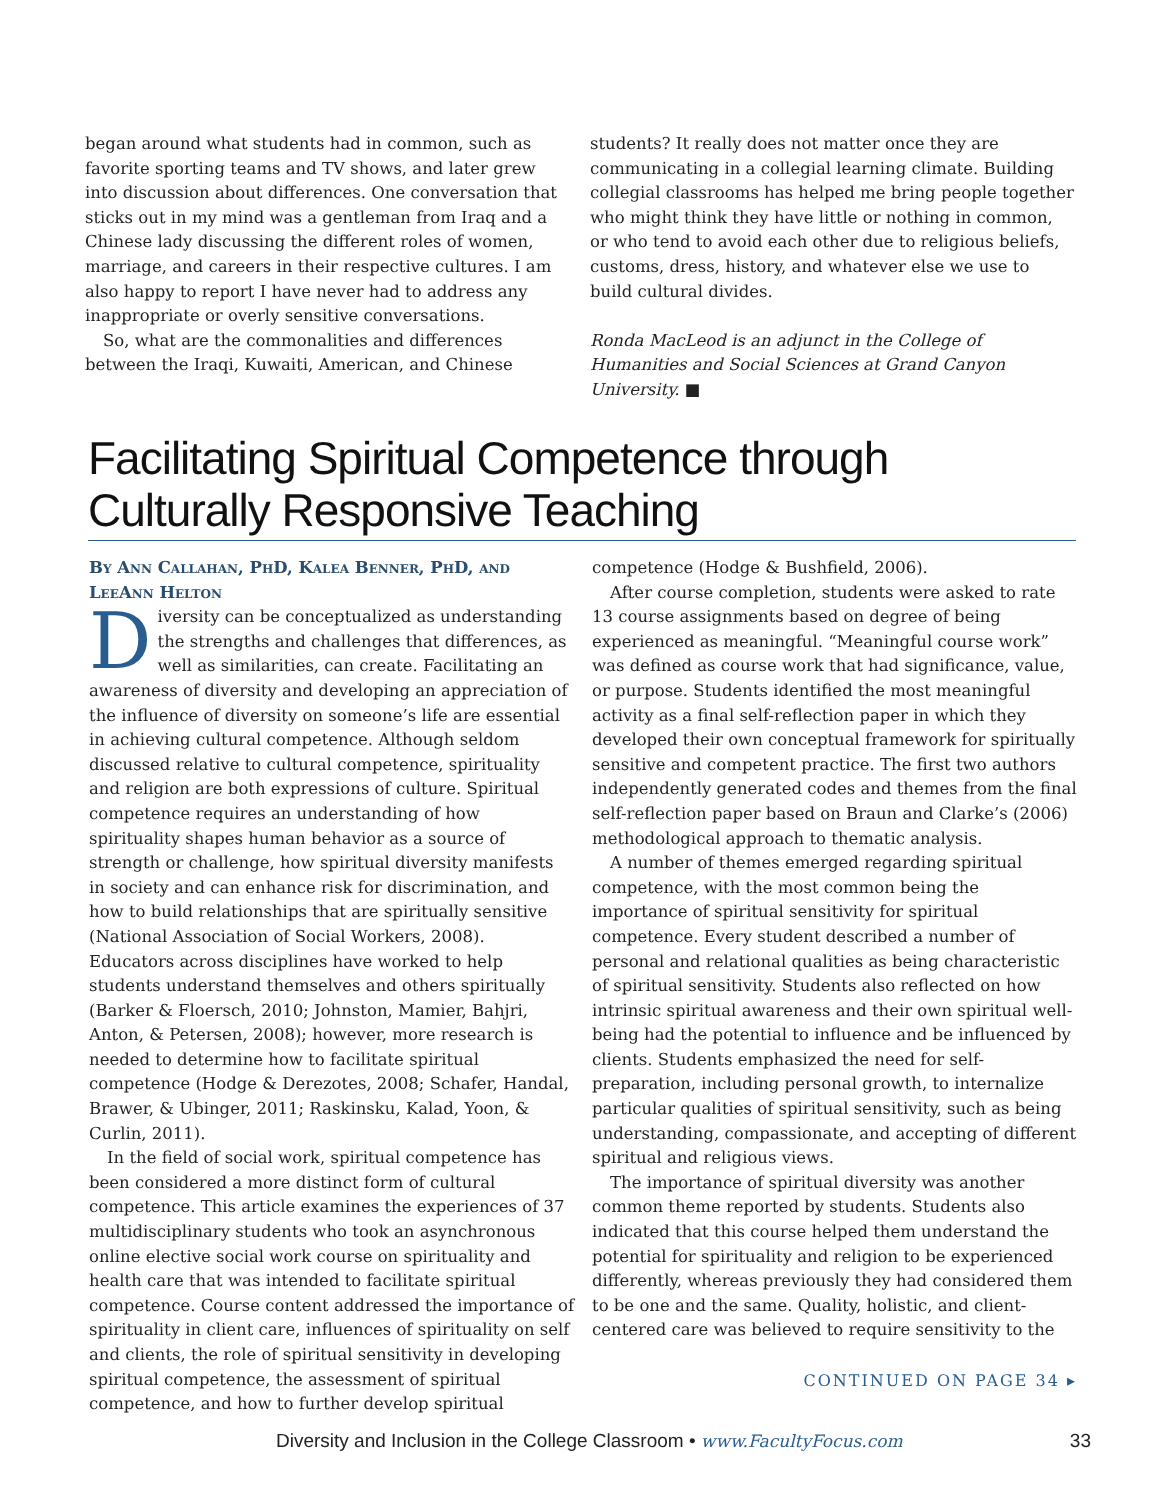began around what students had in common, such as favorite sporting teams and TV shows, and later grew into discussion about differences. One conversation that sticks out in my mind was a gentleman from Iraq and a Chinese lady discussing the different roles of women, marriage, and careers in their respective cultures. I am also happy to report I have never had to address any inappropriate or overly sensitive conversations.
So, what are the commonalities and differences between the Iraqi, Kuwaiti, American, and Chinese
students? It really does not matter once they are communicating in a collegial learning climate. Building collegial classrooms has helped me bring people together who might think they have little or nothing in common, or who tend to avoid each other due to religious beliefs, customs, dress, history, and whatever else we use to build cultural divides.
Ronda MacLeod is an adjunct in the College of Humanities and Social Sciences at Grand Canyon University. ■
Facilitating Spiritual Competence through Culturally Responsive Teaching
By Ann Callahan, PhD, Kalea Benner, PhD, and LeeAnn Helton
Diversity can be conceptualized as understanding the strengths and challenges that differences, as well as similarities, can create. Facilitating an awareness of diversity and developing an appreciation of the influence of diversity on someone’s life are essential in achieving cultural competence. Although seldom discussed relative to cultural competence, spirituality and religion are both expressions of culture. Spiritual competence requires an understanding of how spirituality shapes human behavior as a source of strength or challenge, how spiritual diversity manifests in society and can enhance risk for discrimination, and how to build relationships that are spiritually sensitive (National Association of Social Workers, 2008). Educators across disciplines have worked to help students understand themselves and others spiritually (Barker & Floersch, 2010; Johnston, Mamier, Bahjri, Anton, & Petersen, 2008); however, more research is needed to determine how to facilitate spiritual competence (Hodge & Derezotes, 2008; Schafer, Handal, Brawer, & Ubinger, 2011; Raskinsku, Kalad, Yoon, & Curlin, 2011).
In the field of social work, spiritual competence has been considered a more distinct form of cultural competence. This article examines the experiences of 37 multidisciplinary students who took an asynchronous online elective social work course on spirituality and health care that was intended to facilitate spiritual competence. Course content addressed the importance of spirituality in client care, influences of spirituality on self and clients, the role of spiritual sensitivity in developing spiritual competence, the assessment of spiritual competence, and how to further develop spiritual
competence (Hodge & Bushfield, 2006).
After course completion, students were asked to rate 13 course assignments based on degree of being experienced as meaningful. “Meaningful course work” was defined as course work that had significance, value, or purpose. Students identified the most meaningful activity as a final self-reflection paper in which they developed their own conceptual framework for spiritually sensitive and competent practice. The first two authors independently generated codes and themes from the final self-reflection paper based on Braun and Clarke’s (2006) methodological approach to thematic analysis.
A number of themes emerged regarding spiritual competence, with the most common being the importance of spiritual sensitivity for spiritual competence. Every student described a number of personal and relational qualities as being characteristic of spiritual sensitivity. Students also reflected on how intrinsic spiritual awareness and their own spiritual well-being had the potential to influence and be influenced by clients. Students emphasized the need for self-preparation, including personal growth, to internalize particular qualities of spiritual sensitivity, such as being understanding, compassionate, and accepting of different spiritual and religious views.
The importance of spiritual diversity was another common theme reported by students. Students also indicated that this course helped them understand the potential for spirituality and religion to be experienced differently, whereas previously they had considered them to be one and the same. Quality, holistic, and client-centered care was believed to require sensitivity to the
CONTINUED ON PAGE 34 ▸
Diversity and Inclusion in the College Classroom • www.FacultyFocus.com 33